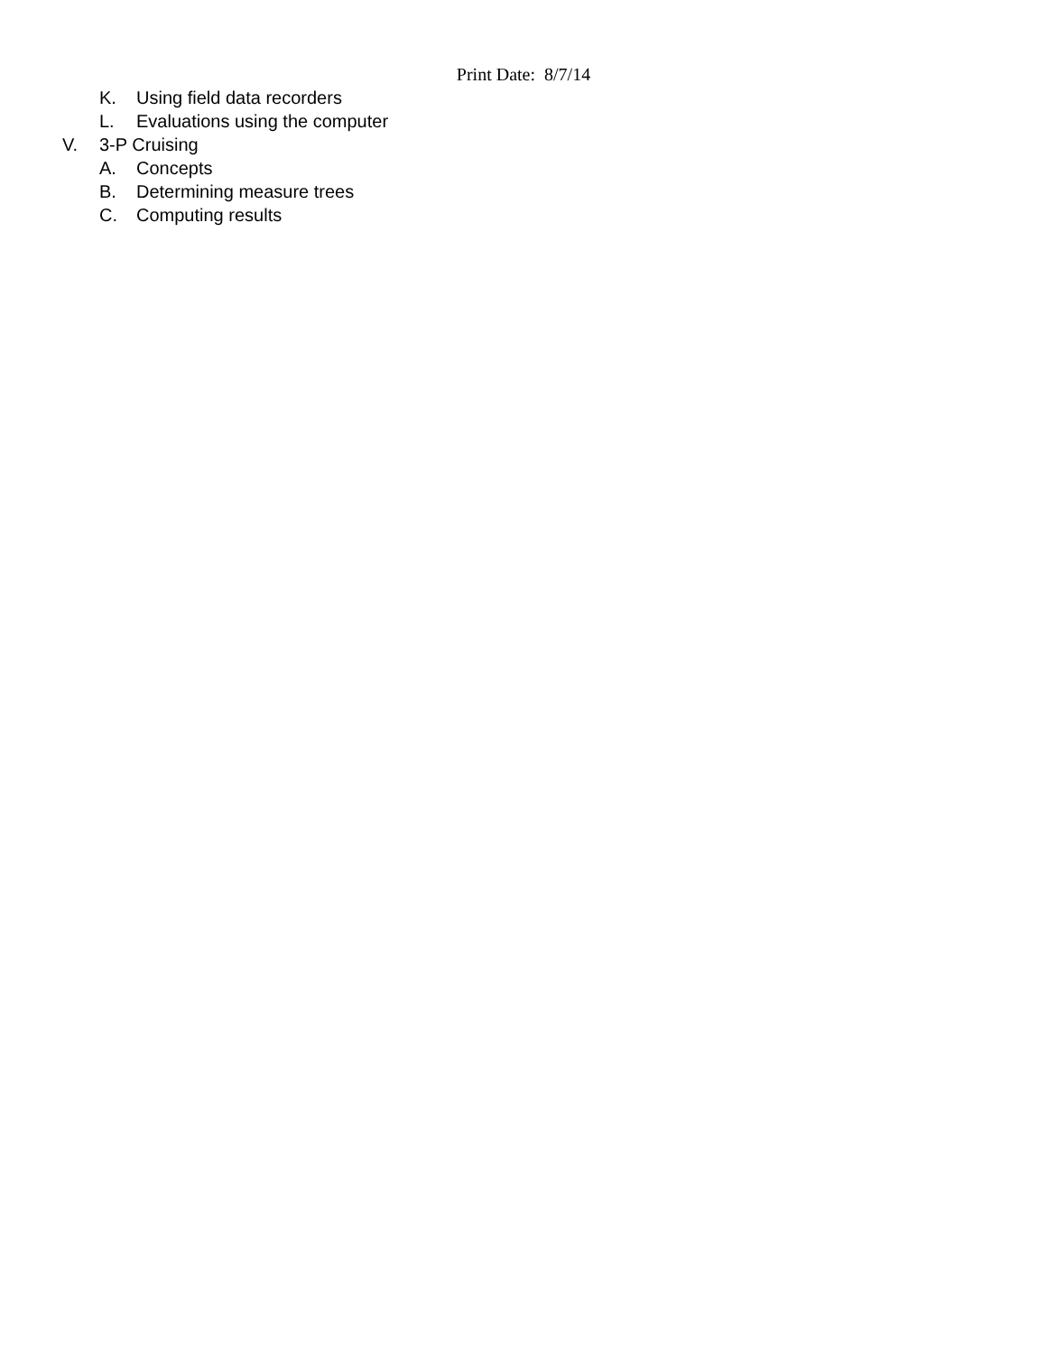Print Date: 8/7/14
K. Using field data recorders
L. Evaluations using the computer
V. 3-P Cruising
A. Concepts
B. Determining measure trees
C. Computing results